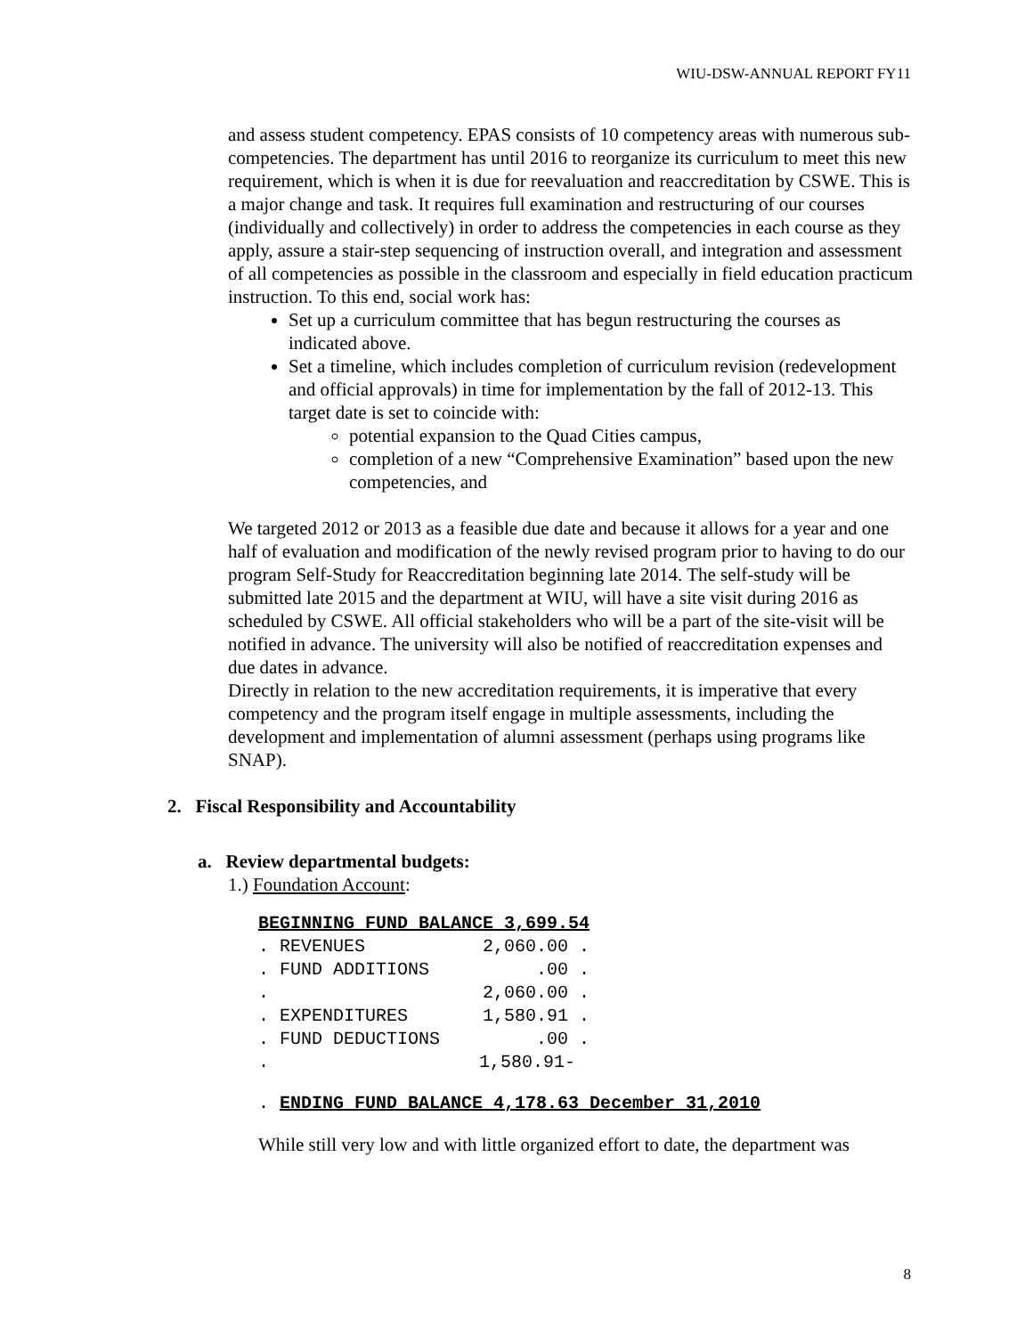WIU-DSW-ANNUAL REPORT FY11
and assess student competency. EPAS consists of 10 competency areas with numerous sub-competencies. The department has until 2016 to reorganize its curriculum to meet this new requirement, which is when it is due for reevaluation and reaccreditation by CSWE. This is a major change and task. It requires full examination and restructuring of our courses (individually and collectively) in order to address the competencies in each course as they apply, assure a stair-step sequencing of instruction overall, and integration and assessment of all competencies as possible in the classroom and especially in field education practicum instruction. To this end, social work has:
Set up a curriculum committee that has begun restructuring the courses as indicated above.
Set a timeline, which includes completion of curriculum revision (redevelopment and official approvals) in time for implementation by the fall of 2012-13. This target date is set to coincide with:
potential expansion to the Quad Cities campus,
completion of a new “Comprehensive Examination” based upon the new competencies, and
We targeted 2012 or 2013 as a feasible due date and because it allows for a year and one half of evaluation and modification of the newly revised program prior to having to do our program Self-Study for Reaccreditation beginning late 2014. The self-study will be submitted late 2015 and the department at WIU, will have a site visit during 2016 as scheduled by CSWE. All official stakeholders who will be a part of the site-visit will be notified in advance. The university will also be notified of reaccreditation expenses and due dates in advance.
Directly in relation to the new accreditation requirements, it is imperative that every competency and the program itself engage in multiple assessments, including the development and implementation of alumni assessment (perhaps using programs like SNAP).
2. Fiscal Responsibility and Accountability
a. Review departmental budgets:
1.) Foundation Account:
| BEGINNING FUND BALANCE 3,699.54 | |
| . REVENUES | 2,060.00 . |
| . FUND ADDITIONS | .00 . |
| . | 2,060.00 . |
| . EXPENDITURES | 1,580.91 . |
| . FUND DEDUCTIONS | .00 . |
| . | 1,580.91- |
. ENDING FUND BALANCE 4,178.63 December 31,2010
While still very low and with little organized effort to date, the department was
8